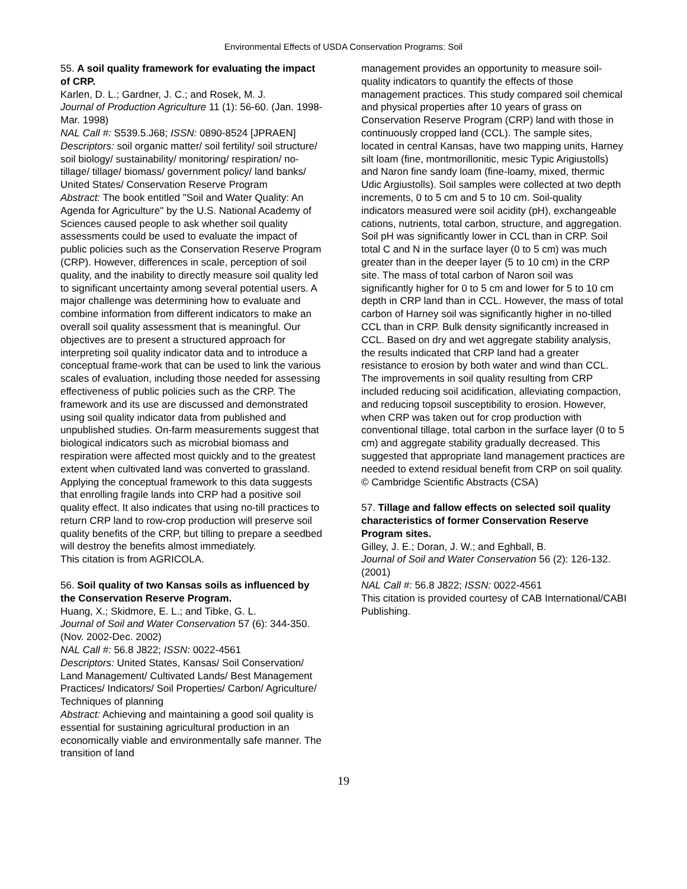Environmental Effects of USDA Conservation Programs: Soil
55. A soil quality framework for evaluating the impact of CRP.
Karlen, D. L.; Gardner, J. C.; and Rosek, M. J.
Journal of Production Agriculture 11 (1): 56-60. (Jan. 1998-Mar. 1998)
NAL Call #: S539.5.J68; ISSN: 0890-8524 [JPRAEN]
Descriptors: soil organic matter/ soil fertility/ soil structure/ soil biology/ sustainability/ monitoring/ respiration/ no-tillage/ tillage/ biomass/ government policy/ land banks/ United States/ Conservation Reserve Program
Abstract: The book entitled "Soil and Water Quality: An Agenda for Agriculture" by the U.S. National Academy of Sciences caused people to ask whether soil quality assessments could be used to evaluate the impact of public policies such as the Conservation Reserve Program (CRP). However, differences in scale, perception of soil quality, and the inability to directly measure soil quality led to significant uncertainty among several potential users. A major challenge was determining how to evaluate and combine information from different indicators to make an overall soil quality assessment that is meaningful. Our objectives are to present a structured approach for interpreting soil quality indicator data and to introduce a conceptual frame-work that can be used to link the various scales of evaluation, including those needed for assessing effectiveness of public policies such as the CRP. The framework and its use are discussed and demonstrated using soil quality indicator data from published and unpublished studies. On-farm measurements suggest that biological indicators such as microbial biomass and respiration were affected most quickly and to the greatest extent when cultivated land was converted to grassland. Applying the conceptual framework to this data suggests that enrolling fragile lands into CRP had a positive soil quality effect. It also indicates that using no-till practices to return CRP land to row-crop production will preserve soil quality benefits of the CRP, but tilling to prepare a seedbed will destroy the benefits almost immediately.
This citation is from AGRICOLA.
56. Soil quality of two Kansas soils as influenced by the Conservation Reserve Program.
Huang, X.; Skidmore, E. L.; and Tibke, G. L.
Journal of Soil and Water Conservation 57 (6): 344-350. (Nov. 2002-Dec. 2002)
NAL Call #: 56.8 J822; ISSN: 0022-4561
Descriptors: United States, Kansas/ Soil Conservation/ Land Management/ Cultivated Lands/ Best Management Practices/ Indicators/ Soil Properties/ Carbon/ Agriculture/
Techniques of planning
Abstract: Achieving and maintaining a good soil quality is essential for sustaining agricultural production in an economically viable and environmentally safe manner. The transition of land
management provides an opportunity to measure soil-quality indicators to quantify the effects of those management practices. This study compared soil chemical and physical properties after 10 years of grass on Conservation Reserve Program (CRP) land with those in continuously cropped land (CCL). The sample sites, located in central Kansas, have two mapping units, Harney silt loam (fine, montmorillonitic, mesic Typic Arigiustolls) and Naron fine sandy loam (fine-loamy, mixed, thermic Udic Argiustolls). Soil samples were collected at two depth increments, 0 to 5 cm and 5 to 10 cm. Soil-quality indicators measured were soil acidity (pH), exchangeable cations, nutrients, total carbon, structure, and aggregation. Soil pH was significantly lower in CCL than in CRP. Soil total C and N in the surface layer (0 to 5 cm) was much greater than in the deeper layer (5 to 10 cm) in the CRP site. The mass of total carbon of Naron soil was significantly higher for 0 to 5 cm and lower for 5 to 10 cm depth in CRP land than in CCL. However, the mass of total carbon of Harney soil was significantly higher in no-tilled CCL than in CRP. Bulk density significantly increased in CCL. Based on dry and wet aggregate stability analysis, the results indicated that CRP land had a greater resistance to erosion by both water and wind than CCL. The improvements in soil quality resulting from CRP included reducing soil acidification, alleviating compaction, and reducing topsoil susceptibility to erosion. However, when CRP was taken out for crop production with conventional tillage, total carbon in the surface layer (0 to 5 cm) and aggregate stability gradually decreased. This suggested that appropriate land management practices are needed to extend residual benefit from CRP on soil quality.
© Cambridge Scientific Abstracts (CSA)
57. Tillage and fallow effects on selected soil quality characteristics of former Conservation Reserve Program sites.
Gilley, J. E.; Doran, J. W.; and Eghball, B.
Journal of Soil and Water Conservation 56 (2): 126-132. (2001)
NAL Call #: 56.8 J822; ISSN: 0022-4561
This citation is provided courtesy of CAB International/CABI Publishing.
19